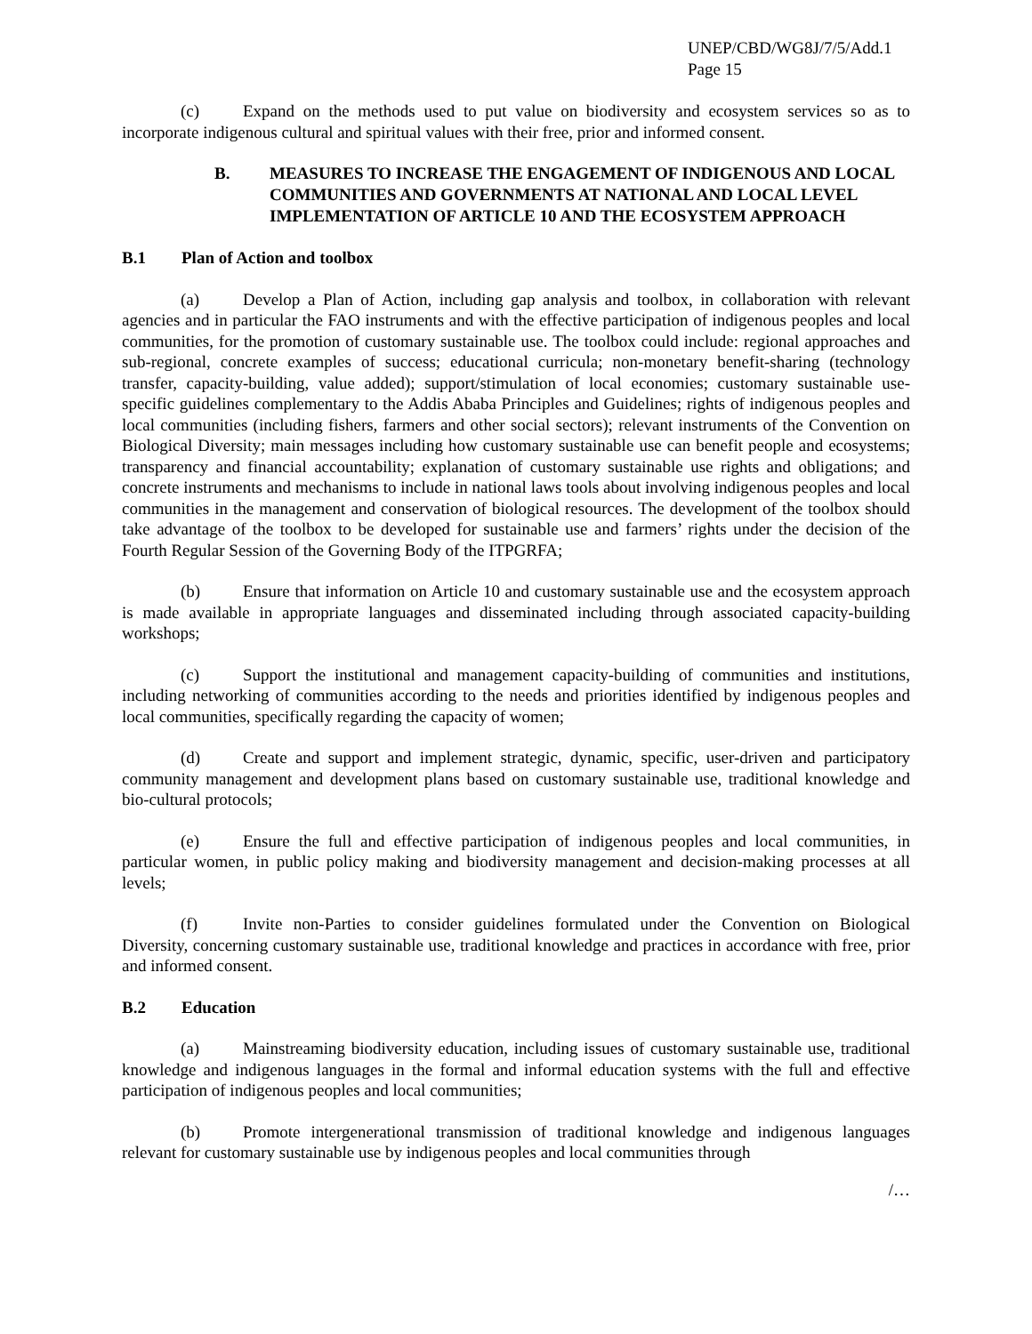UNEP/CBD/WG8J/7/5/Add.1
Page 15
(c) Expand on the methods used to put value on biodiversity and ecosystem services so as to incorporate indigenous cultural and spiritual values with their free, prior and informed consent.
B. MEASURES TO INCREASE THE ENGAGEMENT OF INDIGENOUS AND LOCAL COMMUNITIES AND GOVERNMENTS AT NATIONAL AND LOCAL LEVEL IMPLEMENTATION OF ARTICLE 10 AND THE ECOSYSTEM APPROACH
B.1 Plan of Action and toolbox
(a) Develop a Plan of Action, including gap analysis and toolbox, in collaboration with relevant agencies and in particular the FAO instruments and with the effective participation of indigenous peoples and local communities, for the promotion of customary sustainable use. The toolbox could include: regional approaches and sub-regional, concrete examples of success; educational curricula; non-monetary benefit-sharing (technology transfer, capacity-building, value added); support/stimulation of local economies; customary sustainable use-specific guidelines complementary to the Addis Ababa Principles and Guidelines; rights of indigenous peoples and local communities (including fishers, farmers and other social sectors); relevant instruments of the Convention on Biological Diversity; main messages including how customary sustainable use can benefit people and ecosystems; transparency and financial accountability; explanation of customary sustainable use rights and obligations; and concrete instruments and mechanisms to include in national laws tools about involving indigenous peoples and local communities in the management and conservation of biological resources. The development of the toolbox should take advantage of the toolbox to be developed for sustainable use and farmers’ rights under the decision of the Fourth Regular Session of the Governing Body of the ITPGRFA;
(b) Ensure that information on Article 10 and customary sustainable use and the ecosystem approach is made available in appropriate languages and disseminated including through associated capacity-building workshops;
(c) Support the institutional and management capacity-building of communities and institutions, including networking of communities according to the needs and priorities identified by indigenous peoples and local communities, specifically regarding the capacity of women;
(d) Create and support and implement strategic, dynamic, specific, user-driven and participatory community management and development plans based on customary sustainable use, traditional knowledge and bio-cultural protocols;
(e) Ensure the full and effective participation of indigenous peoples and local communities, in particular women, in public policy making and biodiversity management and decision-making processes at all levels;
(f) Invite non-Parties to consider guidelines formulated under the Convention on Biological Diversity, concerning customary sustainable use, traditional knowledge and practices in accordance with free, prior and informed consent.
B.2 Education
(a) Mainstreaming biodiversity education, including issues of customary sustainable use, traditional knowledge and indigenous languages in the formal and informal education systems with the full and effective participation of indigenous peoples and local communities;
(b) Promote intergenerational transmission of traditional knowledge and indigenous languages relevant for customary sustainable use by indigenous peoples and local communities through
/…